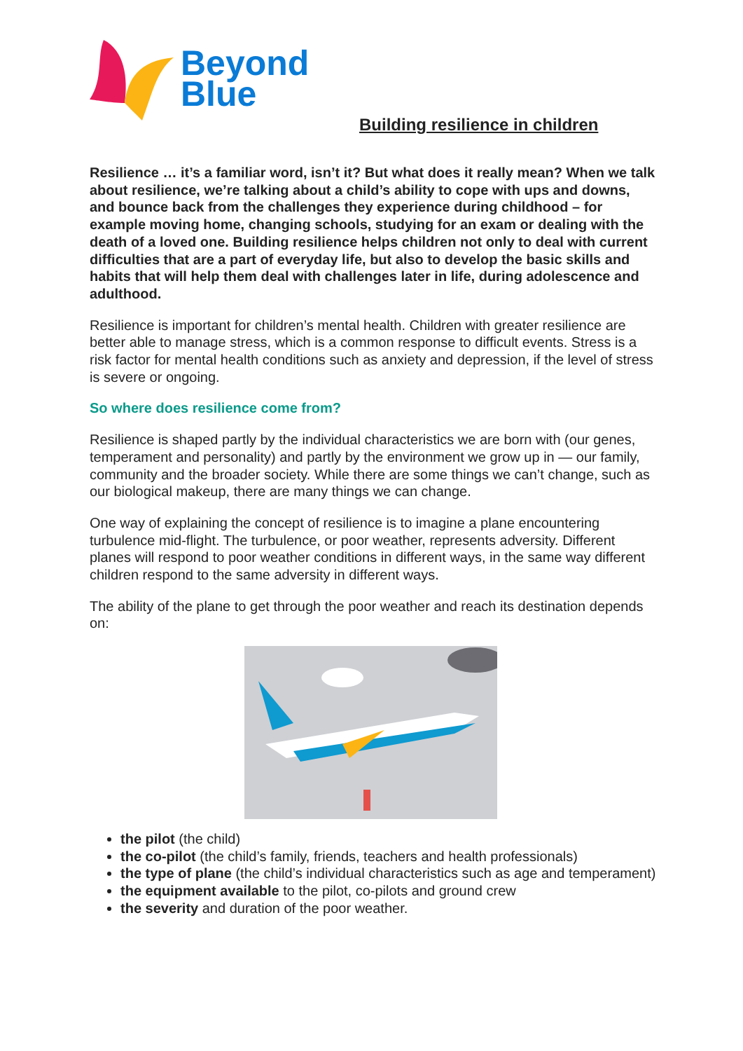Beyond
Blue
Building resilience in children
Resilience … it’s a familiar word, isn’t it? But what does it really mean? When we talk about resilience, we’re talking about a child’s ability to cope with ups and downs, and bounce back from the challenges they experience during childhood – for example moving home, changing schools, studying for an exam or dealing with the death of a loved one. Building resilience helps children not only to deal with current difficulties that are a part of everyday life, but also to develop the basic skills and habits that will help them deal with challenges later in life, during adolescence and adulthood.
Resilience is important for children’s mental health. Children with greater resilience are better able to manage stress, which is a common response to difficult events. Stress is a risk factor for mental health conditions such as anxiety and depression, if the level of stress is severe or ongoing.
So where does resilience come from?
Resilience is shaped partly by the individual characteristics we are born with (our genes, temperament and personality) and partly by the environment we grow up in — our family, community and the broader society. While there are some things we can’t change, such as our biological makeup, there are many things we can change.
One way of explaining the concept of resilience is to imagine a plane encountering turbulence mid-flight. The turbulence, or poor weather, represents adversity. Different planes will respond to poor weather conditions in different ways, in the same way different children respond to the same adversity in different ways.
The ability of the plane to get through the poor weather and reach its destination depends on:
the pilot (the child)
the co-pilot (the child’s family, friends, teachers and health professionals)
the type of plane (the child’s individual characteristics such as age and temperament)
the equipment available to the pilot, co-pilots and ground crew
the severity and duration of the poor weather.